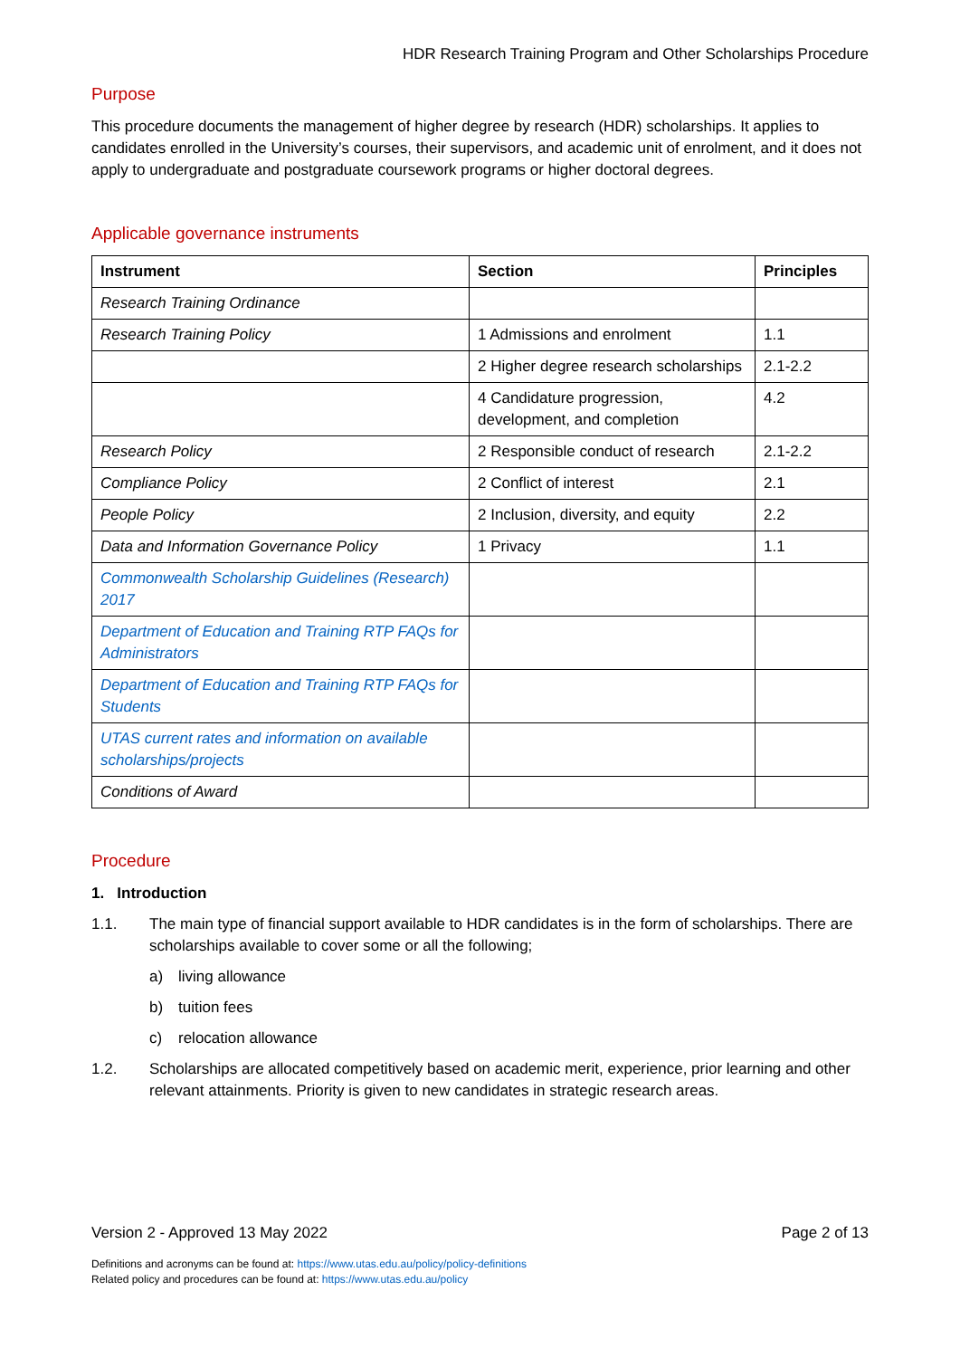HDR Research Training Program and Other Scholarships Procedure
Purpose
This procedure documents the management of higher degree by research (HDR) scholarships. It applies to candidates enrolled in the University’s courses, their supervisors, and academic unit of enrolment, and it does not apply to undergraduate and postgraduate coursework programs or higher doctoral degrees.
Applicable governance instruments
| Instrument | Section | Principles |
| --- | --- | --- |
| Research Training Ordinance | | |
| Research Training Policy | 1 Admissions and enrolment | 1.1 |
| | 2 Higher degree research scholarships | 2.1-2.2 |
| | 4 Candidature progression, development, and completion | 4.2 |
| Research Policy | 2 Responsible conduct of research | 2.1-2.2 |
| Compliance Policy | 2 Conflict of interest | 2.1 |
| People Policy | 2 Inclusion, diversity, and equity | 2.2 |
| Data and Information Governance Policy | 1 Privacy | 1.1 |
| Commonwealth Scholarship Guidelines (Research) 2017 | | |
| Department of Education and Training RTP FAQs for Administrators | | |
| Department of Education and Training RTP FAQs for Students | | |
| UTAS current rates and information on available scholarships/projects | | |
| Conditions of Award | | |
Procedure
1. Introduction
1.1. The main type of financial support available to HDR candidates is in the form of scholarships. There are scholarships available to cover some or all the following;
a) living allowance
b) tuition fees
c) relocation allowance
1.2. Scholarships are allocated competitively based on academic merit, experience, prior learning and other relevant attainments. Priority is given to new candidates in strategic research areas.
Version 2 - Approved 13 May 2022 Page 2 of 13
Definitions and acronyms can be found at: https://www.utas.edu.au/policy/policy-definitions
Related policy and procedures can be found at: https://www.utas.edu.au/policy